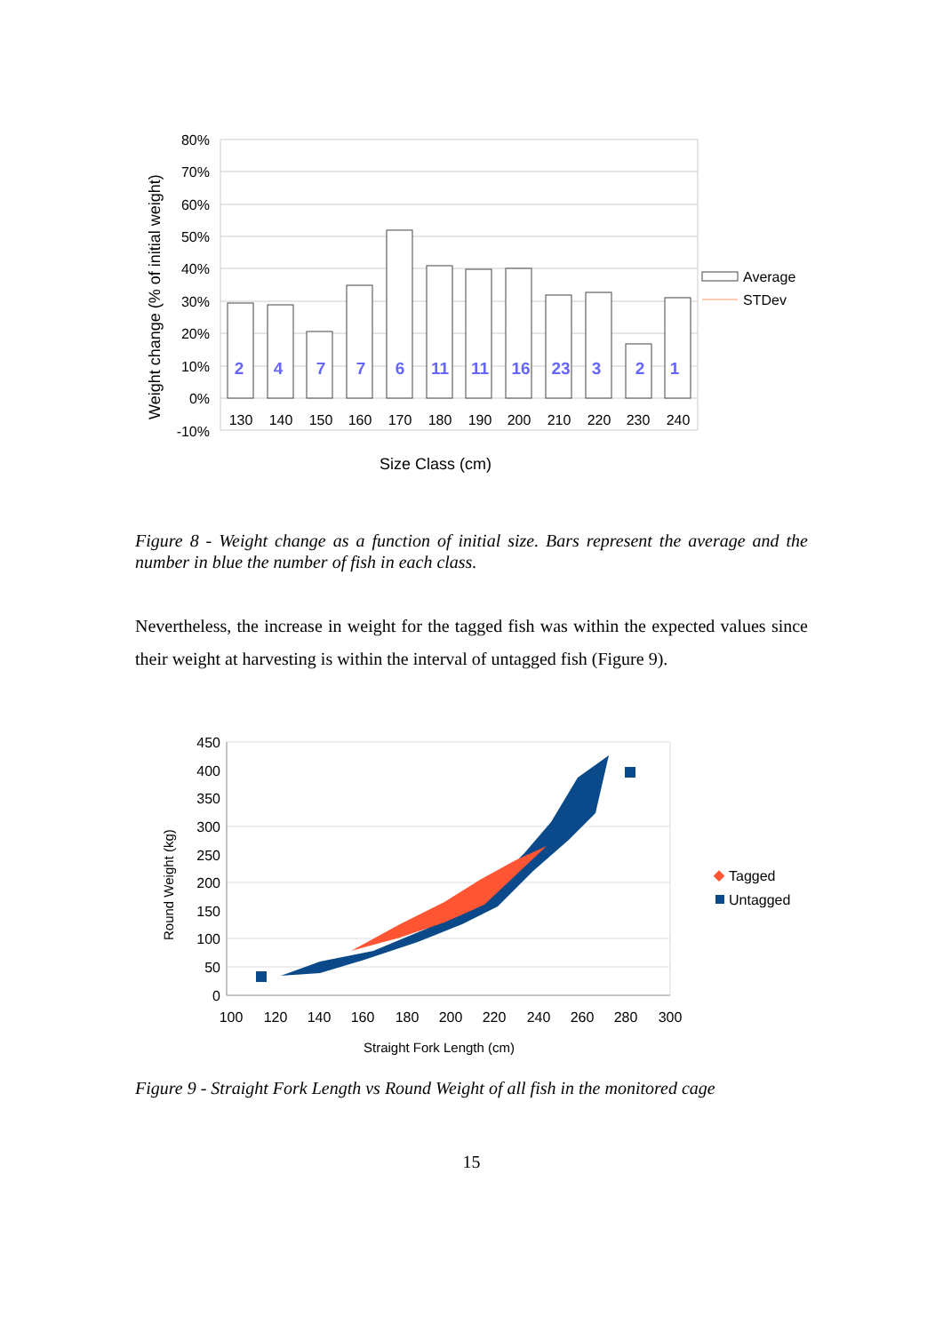80%
70%
60%
50%
40%
30%
20%
10%
0%
-10%
Weight change (% of initial weight)
2
4
7
7
6
11
11
16
23
3
2
1
130
140
150
160
170
180
190
200
210
220
230
240
Size Class (cm)
Average
STDev
Figure 8 - Weight change as a function of initial size. Bars represent the average and the number in blue the number of fish in each class.
Nevertheless, the increase in weight for the tagged fish was within the expected values since their weight at harvesting is within the interval of untagged fish (Figure 9).
450
400
350
300
250
200
150
100
50
0
100
120
140
160
180
200
220
240
260
280
300
Round Weight (kg)
Straight Fork Length (cm)
Tagged
Untagged
Figure 9 - Straight Fork Length vs Round Weight of all fish in the monitored cage
15